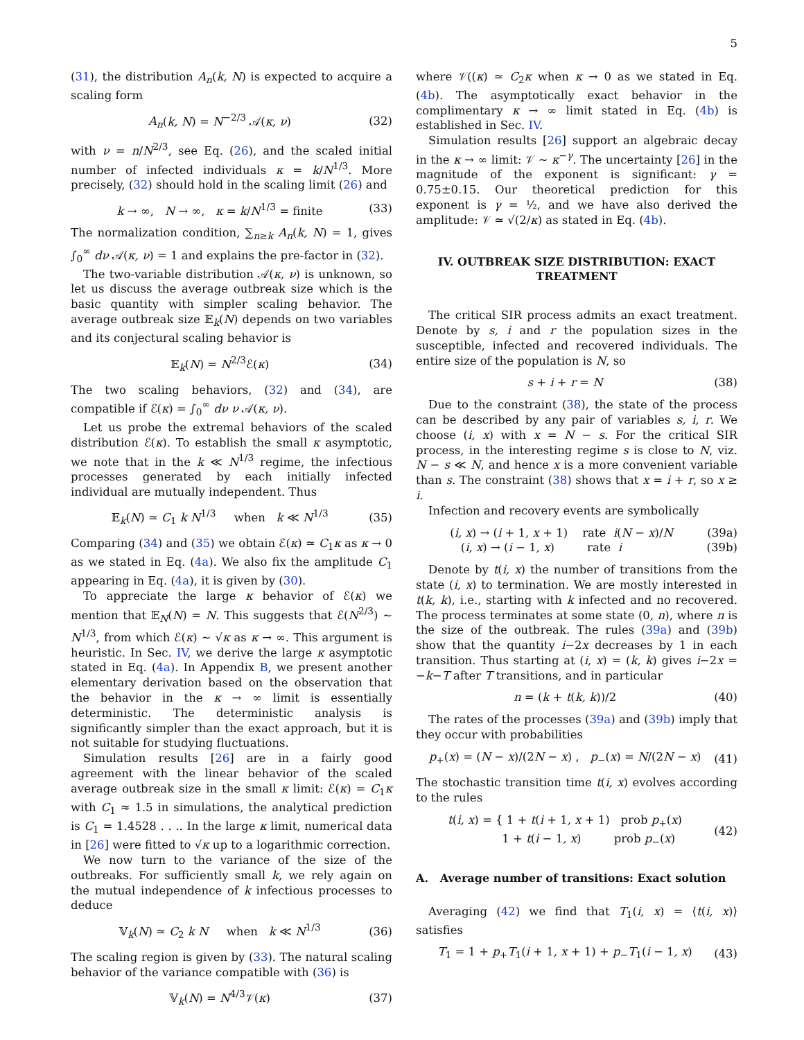5
(31), the distribution A<sub>n</sub>(k, N) is expected to acquire a scaling form
A<sub>n</sub>(k, N) = N<sup>−2/3</sup> 𝒜(κ, ν) (32)
with ν = n/N<sup>2/3</sup>, see Eq. (26), and the scaled initial number of infected individuals κ = k/N<sup>1/3</sup>. More precisely, (32) should hold in the scaling limit (26) and
k → ∞, N → ∞, κ = k/N<sup>1/3</sup> = finite (33)
The normalization condition, ∑<sub>n≥k</sub> A<sub>n</sub>(k, N) = 1, gives ∫<sub>0</sub><sup>∞</sup> dν 𝒜(κ, ν) = 1 and explains the pre-factor in (32).
The two-variable distribution 𝒜(κ, ν) is unknown, so let us discuss the average outbreak size which is the basic quantity with simpler scaling behavior. The average outbreak size 𝔼<sub>k</sub>(N) depends on two variables and its conjectural scaling behavior is
𝔼<sub>k</sub>(N) = N<sup>2/3</sup>ℰ(κ) (34)
The two scaling behaviors, (32) and (34), are compatible if ℰ(κ) = ∫<sub>0</sub><sup>∞</sup> dν ν 𝒜(κ, ν).
Let us probe the extremal behaviors of the scaled distribution ℰ(κ). To establish the small κ asymptotic, we note that in the k ≪ N<sup>1/3</sup> regime, the infectious processes generated by each initially infected individual are mutually independent. Thus
𝔼<sub>k</sub>(N) ≃ C<sub>1</sub> k N<sup>1/3</sup> when k ≪ N<sup>1/3</sup> (35)
Comparing (34) and (35) we obtain ℰ(κ) ≃ C<sub>1</sub>κ as κ → 0 as we stated in Eq. (4a). We also fix the amplitude C<sub>1</sub> appearing in Eq. (4a), it is given by (30).
To appreciate the large κ behavior of ℰ(κ) we mention that 𝔼<sub>N</sub>(N) = N. This suggests that ℰ(N<sup>2/3</sup>) ∼ N<sup>1/3</sup>, from which ℰ(κ) ∼ √κ as κ → ∞. This argument is heuristic. In Sec. IV, we derive the large κ asymptotic stated in Eq. (4a). In Appendix B, we present another elementary derivation based on the observation that the behavior in the κ → ∞ limit is essentially deterministic. The deterministic analysis is significantly simpler than the exact approach, but it is not suitable for studying fluctuations.
Simulation results [26] are in a fairly good agreement with the linear behavior of the scaled average outbreak size in the small κ limit: ℰ(κ) = C<sub>1</sub>κ with C<sub>1</sub> ≈ 1.5 in simulations, the analytical prediction is C<sub>1</sub> = 1.4528 . . .. In the large κ limit, numerical data in [26] were fitted to √κ up to a logarithmic correction.
We now turn to the variance of the size of the outbreaks. For sufficiently small k, we rely again on the mutual independence of k infectious processes to deduce
𝕍<sub>k</sub>(N) ≃ C<sub>2</sub> k N when k ≪ N<sup>1/3</sup> (36)
The scaling region is given by (33). The natural scaling behavior of the variance compatible with (36) is
𝕍<sub>k</sub>(N) = N<sup>4/3</sup>𝒱(κ) (37)
where 𝒱((κ) ≃ C<sub>2</sub>κ when κ → 0 as we stated in Eq. (4b). The asymptotically exact behavior in the complimentary κ → ∞ limit stated in Eq. (4b) is established in Sec. IV.
Simulation results [26] support an algebraic decay in the κ → ∞ limit: 𝒱 ∼ κ<sup>−γ</sup>. The uncertainty [26] in the magnitude of the exponent is significant: γ = 0.75±0.15. Our theoretical prediction for this exponent is γ = ½, and we have also derived the amplitude: 𝒱 ≃ √(2/κ) as stated in Eq. (4b).
IV. OUTBREAK SIZE DISTRIBUTION: EXACT TREATMENT
The critical SIR process admits an exact treatment. Denote by s, i and r the population sizes in the susceptible, infected and recovered individuals. The entire size of the population is N, so
s + i + r = N (38)
Due to the constraint (38), the state of the process can be described by any pair of variables s, i, r. We choose (i, x) with x = N − s. For the critical SIR process, in the interesting regime s is close to N, viz. N − s ≪ N, and hence x is a more convenient variable than s. The constraint (38) shows that x = i + r, so x ≥ i.
Infection and recovery events are symbolically
(i, x) → (i + 1, x + 1) rate i(N − x)/N (39a)
(i, x) → (i − 1, x) rate i (39b)
Denote by t(i, x) the number of transitions from the state (i, x) to termination. We are mostly interested in t(k, k), i.e., starting with k infected and no recovered. The process terminates at some state (0, n), where n is the size of the outbreak. The rules (39a) and (39b) show that the quantity i−2x decreases by 1 in each transition. Thus starting at (i, x) = (k, k) gives i−2x = −k−T after T transitions, and in particular
n = (k + t(k, k))/2 (40)
The rates of the processes (39a) and (39b) imply that they occur with probabilities
p<sub>+</sub>(x) = (N − x)/(2N − x) , p<sub>−</sub>(x) = N/(2N − x) (41)
The stochastic transition time t(i, x) evolves according to the rules
t(i, x) = { 1 + t(i + 1, x + 1) prob p<sub>+</sub>(x)
1 + t(i − 1, x) prob p<sub>−</sub>(x) (42)
A. Average number of transitions: Exact solution
Averaging (42) we find that T<sub>1</sub>(i, x) = ⟨t(i, x)⟩ satisfies
T<sub>1</sub> = 1 + p<sub>+</sub>T<sub>1</sub>(i + 1, x + 1) + p<sub>−</sub>T<sub>1</sub>(i − 1, x) (43)